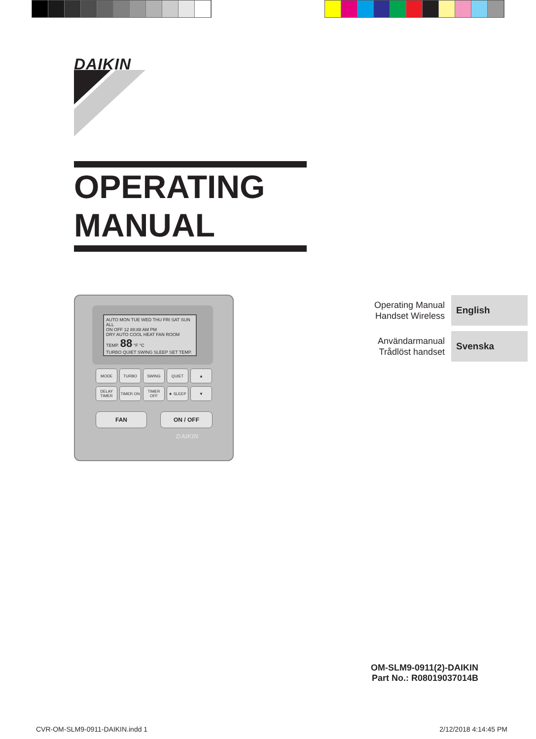DAIKIN
OPERATING
MANUAL
AUTO MON TUE WED THU FRI SAT SUN ALL
ON OFF 12 88:88 AM PM
DRY AUTO COOL HEAT FAN ROOM TEMP. 88 °F °C
TURBO QUIET SWING SLEEP SET TEMP.
MODE
TURBO
SWING
QUIET
▲
DELAY TIMER
TIMER ON
TIMER OFF
★ SLEEP
▼
FAN ON / OFF
DAIKIN
Operating Manual
Handset Wireless
English
Användarmanual
Trådlöst handset
Svenska
OM-SLM9-0911(2)-DAIKIN
Part No.: R08019037014B
CVR-OM-SLM9-0911-DAIKIN.indd 1 2/12/2018 4:14:45 PM